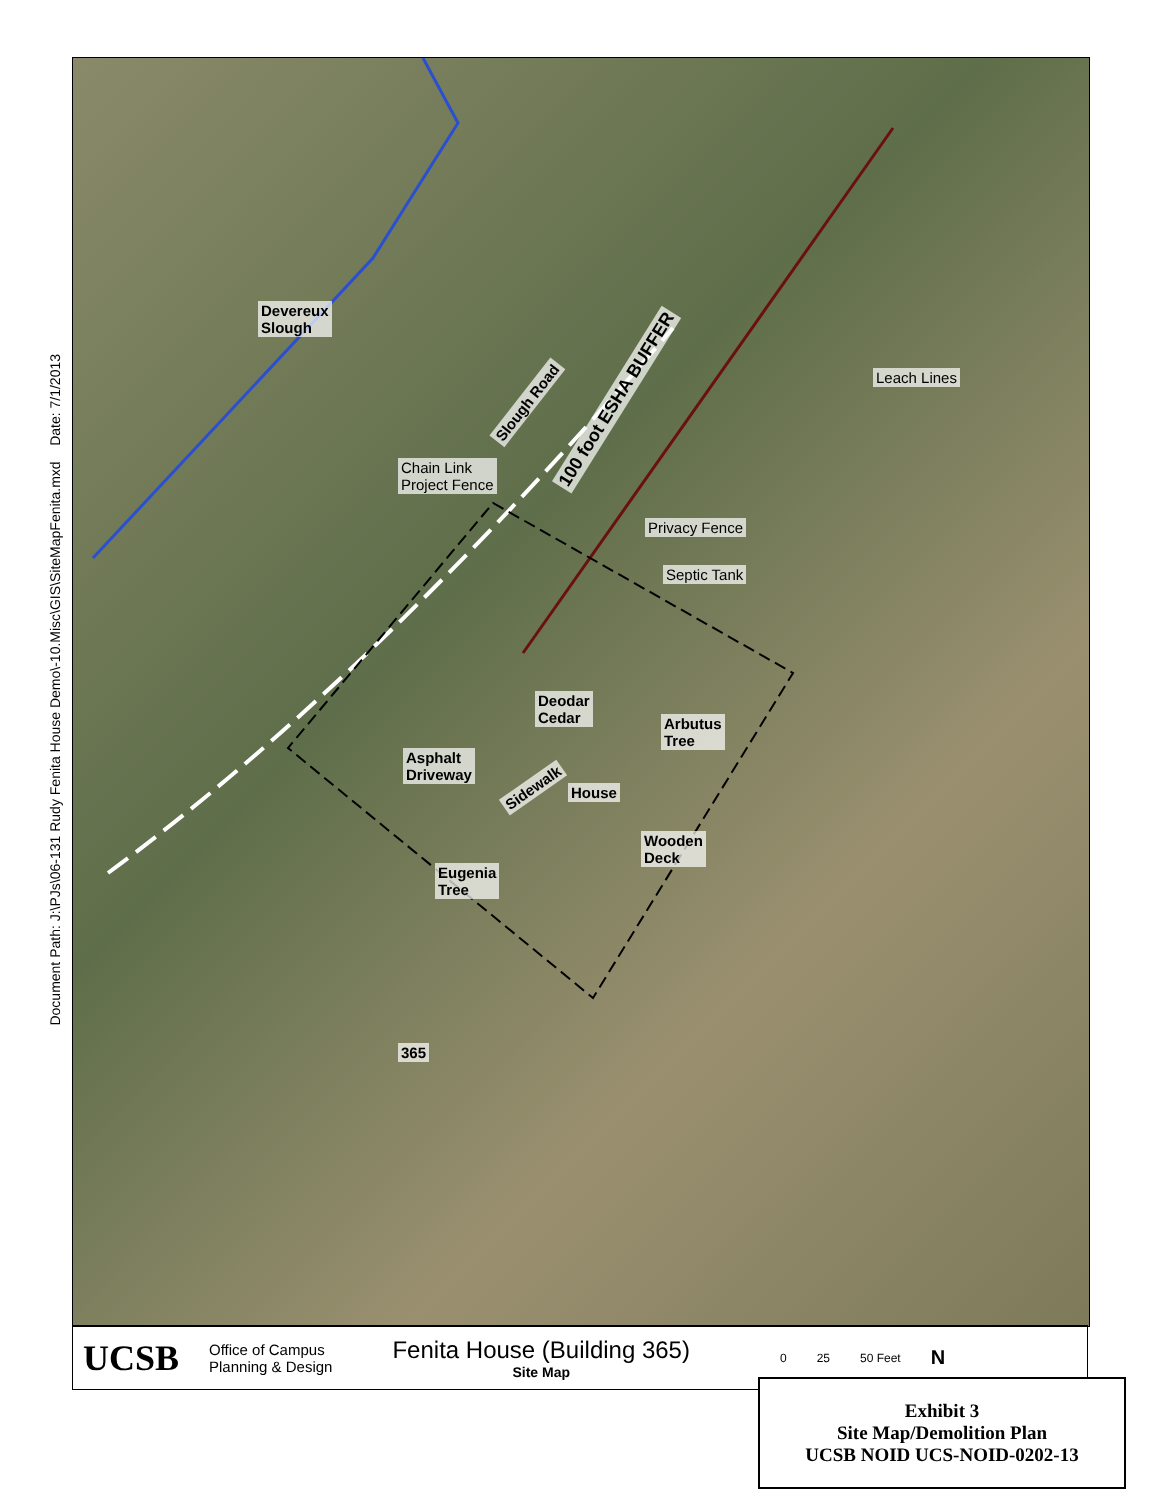Document Path: J:\PJs\06-131 Rudy Fenita House Demo\-10.Misc\GIS\SiteMapFenita.mxd Date: 7/1/2013
Devereux
Slough
Leach Lines
Slough Road 100 foot ESHA BUFFER
Chain Link
Project Fence
Privacy Fence
Septic Tank
Deodar
Cedar
Arbutus
Tree
Asphalt
Driveway
Sidewalk House
Wooden
Deck
Eugenia
Tree
365
UCSB
Office of Campus
Planning & Design
Fenita House (Building 365)
Site Map
0 25 50 Feet
N
Exhibit 3
Site Map/Demolition Plan
UCSB NOID UCS-NOID-0202-13